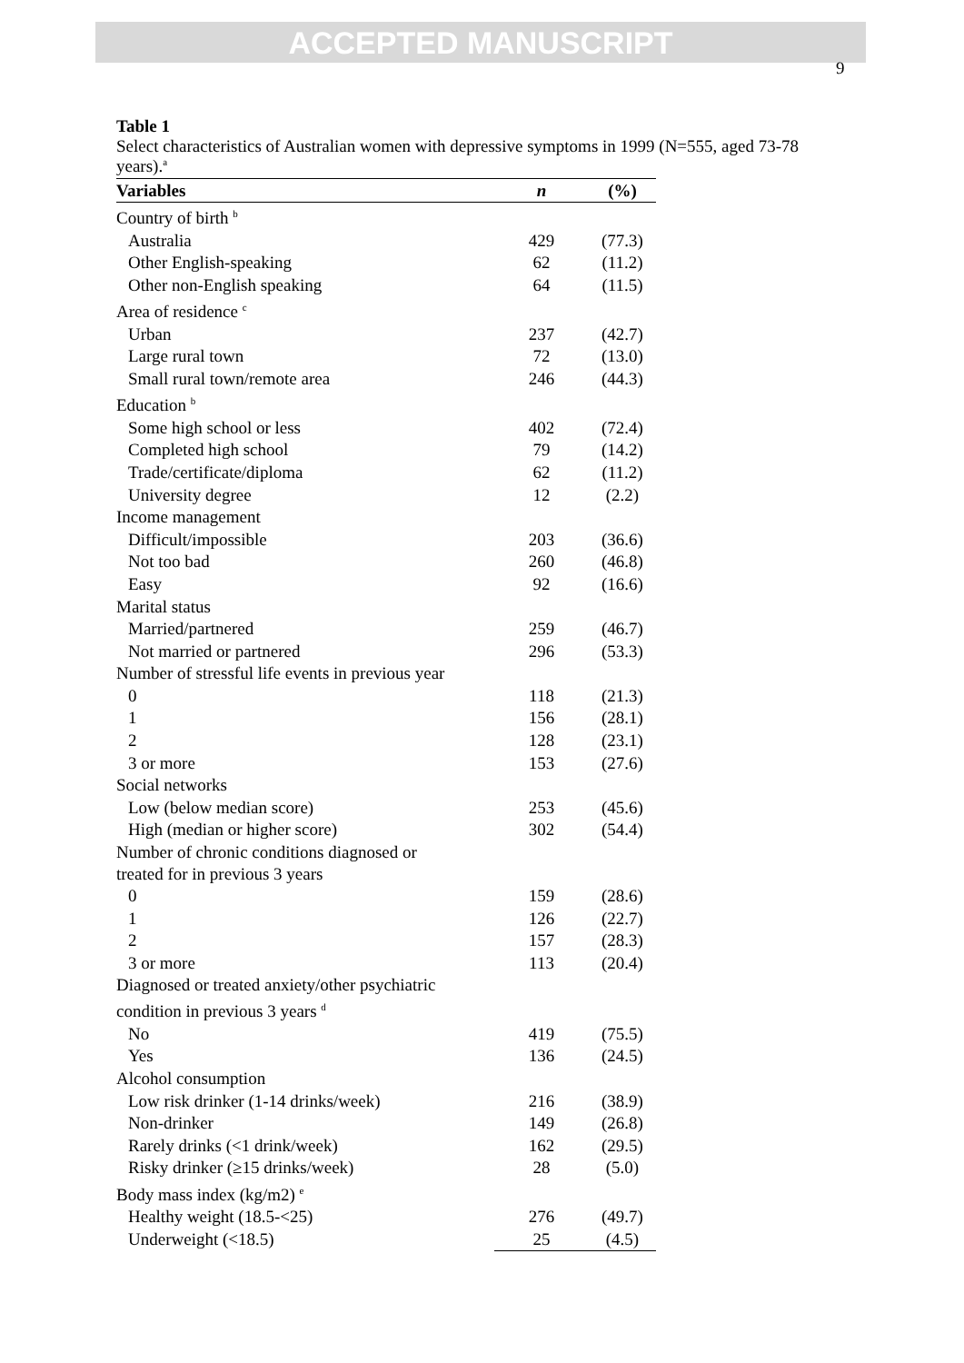ACCEPTED MANUSCRIPT
9
Table 1
Select characteristics of Australian women with depressive symptoms in 1999 (N=555, aged 73-78 years).<sup>a</sup>
| Variables | n | (%) |
| --- | --- | --- |
| Country of birth <sup>b</sup> | | |
| Australia | 429 | (77.3) |
| Other English-speaking | 62 | (11.2) |
| Other non-English speaking | 64 | (11.5) |
| Area of residence <sup>c</sup> | | |
| Urban | 237 | (42.7) |
| Large rural town | 72 | (13.0) |
| Small rural town/remote area | 246 | (44.3) |
| Education <sup>b</sup> | | |
| Some high school or less | 402 | (72.4) |
| Completed high school | 79 | (14.2) |
| Trade/certificate/diploma | 62 | (11.2) |
| University degree | 12 | (2.2) |
| Income management | | |
| Difficult/impossible | 203 | (36.6) |
| Not too bad | 260 | (46.8) |
| Easy | 92 | (16.6) |
| Marital status | | |
| Married/partnered | 259 | (46.7) |
| Not married or partnered | 296 | (53.3) |
| Number of stressful life events in previous year | | |
| 0 | 118 | (21.3) |
| 1 | 156 | (28.1) |
| 2 | 128 | (23.1) |
| 3 or more | 153 | (27.6) |
| Social networks | | |
| Low (below median score) | 253 | (45.6) |
| High (median or higher score) | 302 | (54.4) |
| Number of chronic conditions diagnosed or treated for in previous 3 years | | |
| 0 | 159 | (28.6) |
| 1 | 126 | (22.7) |
| 2 | 157 | (28.3) |
| 3 or more | 113 | (20.4) |
| Diagnosed or treated anxiety/other psychiatric condition in previous 3 years <sup>d</sup> | | |
| No | 419 | (75.5) |
| Yes | 136 | (24.5) |
| Alcohol consumption | | |
| Low risk drinker (1-14 drinks/week) | 216 | (38.9) |
| Non-drinker | 149 | (26.8) |
| Rarely drinks (<1 drink/week) | 162 | (29.5) |
| Risky drinker (≥15 drinks/week) | 28 | (5.0) |
| Body mass index (kg/m2) <sup>e</sup> | | |
| Healthy weight (18.5-<25) | 276 | (49.7) |
| Underweight (<18.5) | 25 | (4.5) |